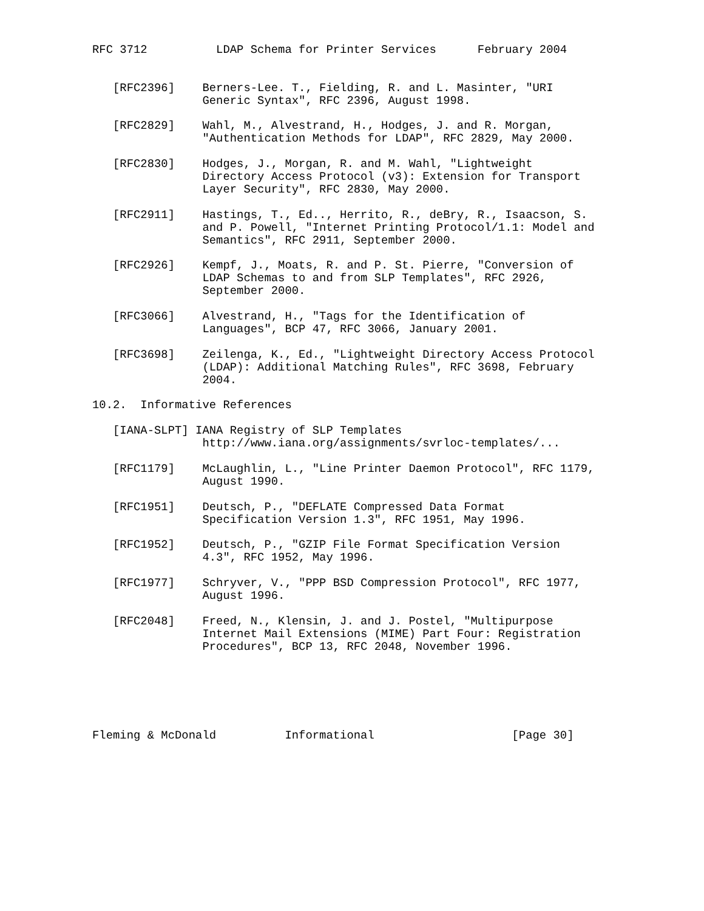RFC 3712          LDAP Schema for Printer Services      February 2004


   [RFC2396]    Berners-Lee. T., Fielding, R. and L. Masinter, "URI
                Generic Syntax", RFC 2396, August 1998.

   [RFC2829]    Wahl, M., Alvestrand, H., Hodges, J. and R. Morgan,
                "Authentication Methods for LDAP", RFC 2829, May 2000.

   [RFC2830]    Hodges, J., Morgan, R. and M. Wahl, "Lightweight
                Directory Access Protocol (v3): Extension for Transport
                Layer Security", RFC 2830, May 2000.

   [RFC2911]    Hastings, T., Ed.., Herrito, R., deBry, R., Isaacson, S.
                and P. Powell, "Internet Printing Protocol/1.1: Model and
                Semantics", RFC 2911, September 2000.

   [RFC2926]    Kempf, J., Moats, R. and P. St. Pierre, "Conversion of
                LDAP Schemas to and from SLP Templates", RFC 2926,
                September 2000.

   [RFC3066]    Alvestrand, H., "Tags for the Identification of
                Languages", BCP 47, RFC 3066, January 2001.

   [RFC3698]    Zeilenga, K., Ed., "Lightweight Directory Access Protocol
                (LDAP): Additional Matching Rules", RFC 3698, February
                2004.

10.2.  Informative References

   [IANA-SLPT] IANA Registry of SLP Templates
                http://www.iana.org/assignments/svrloc-templates/...

   [RFC1179]    McLaughlin, L., "Line Printer Daemon Protocol", RFC 1179,
                August 1990.

   [RFC1951]    Deutsch, P., "DEFLATE Compressed Data Format
                Specification Version 1.3", RFC 1951, May 1996.

   [RFC1952]    Deutsch, P., "GZIP File Format Specification Version
                4.3", RFC 1952, May 1996.

   [RFC1977]    Schryver, V., "PPP BSD Compression Protocol", RFC 1977,
                August 1996.

   [RFC2048]    Freed, N., Klensin, J. and J. Postel, "Multipurpose
                Internet Mail Extensions (MIME) Part Four: Registration
                Procedures", BCP 13, RFC 2048, November 1996.






Fleming & McDonald          Informational                    [Page 30]